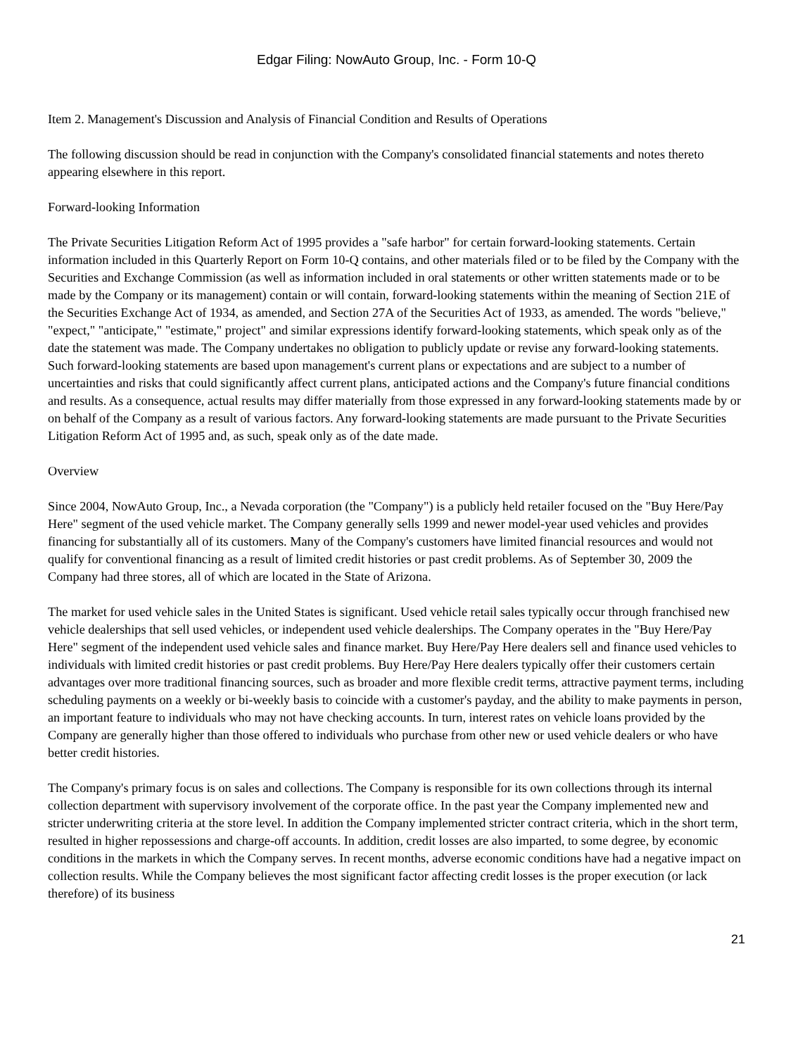Edgar Filing: NowAuto Group, Inc. - Form 10-Q
Item 2. Management's Discussion and Analysis of Financial Condition and Results of Operations
The following discussion should be read in conjunction with the Company's consolidated financial statements and notes thereto appearing elsewhere in this report.
Forward-looking Information
The Private Securities Litigation Reform Act of 1995 provides a "safe harbor" for certain forward-looking statements. Certain information included in this Quarterly Report on Form 10-Q contains, and other materials filed or to be filed by the Company with the Securities and Exchange Commission (as well as information included in oral statements or other written statements made or to be made by the Company or its management) contain or will contain, forward-looking statements within the meaning of Section 21E of the Securities Exchange Act of 1934, as amended, and Section 27A of the Securities Act of 1933, as amended. The words "believe," "expect," "anticipate," "estimate," project" and similar expressions identify forward-looking statements, which speak only as of the date the statement was made. The Company undertakes no obligation to publicly update or revise any forward-looking statements. Such forward-looking statements are based upon management's current plans or expectations and are subject to a number of uncertainties and risks that could significantly affect current plans, anticipated actions and the Company's future financial conditions and results. As a consequence, actual results may differ materially from those expressed in any forward-looking statements made by or on behalf of the Company as a result of various factors. Any forward-looking statements are made pursuant to the Private Securities Litigation Reform Act of 1995 and, as such, speak only as of the date made.
Overview
Since 2004, NowAuto Group, Inc., a Nevada corporation (the "Company") is a publicly held retailer focused on the "Buy Here/Pay Here" segment of the used vehicle market. The Company generally sells 1999 and newer model-year used vehicles and provides financing for substantially all of its customers. Many of the Company's customers have limited financial resources and would not qualify for conventional financing as a result of limited credit histories or past credit problems. As of September 30, 2009 the Company had three stores, all of which are located in the State of Arizona.
The market for used vehicle sales in the United States is significant. Used vehicle retail sales typically occur through franchised new vehicle dealerships that sell used vehicles, or independent used vehicle dealerships. The Company operates in the "Buy Here/Pay Here" segment of the independent used vehicle sales and finance market. Buy Here/Pay Here dealers sell and finance used vehicles to individuals with limited credit histories or past credit problems. Buy Here/Pay Here dealers typically offer their customers certain advantages over more traditional financing sources, such as broader and more flexible credit terms, attractive payment terms, including scheduling payments on a weekly or bi-weekly basis to coincide with a customer's payday, and the ability to make payments in person, an important feature to individuals who may not have checking accounts. In turn, interest rates on vehicle loans provided by the Company are generally higher than those offered to individuals who purchase from other new or used vehicle dealers or who have better credit histories.
The Company's primary focus is on sales and collections. The Company is responsible for its own collections through its internal collection department with supervisory involvement of the corporate office. In the past year the Company implemented new and stricter underwriting criteria at the store level. In addition the Company implemented stricter contract criteria, which in the short term, resulted in higher repossessions and charge-off accounts. In addition, credit losses are also imparted, to some degree, by economic conditions in the markets in which the Company serves. In recent months, adverse economic conditions have had a negative impact on collection results. While the Company believes the most significant factor affecting credit losses is the proper execution (or lack therefore) of its business
21